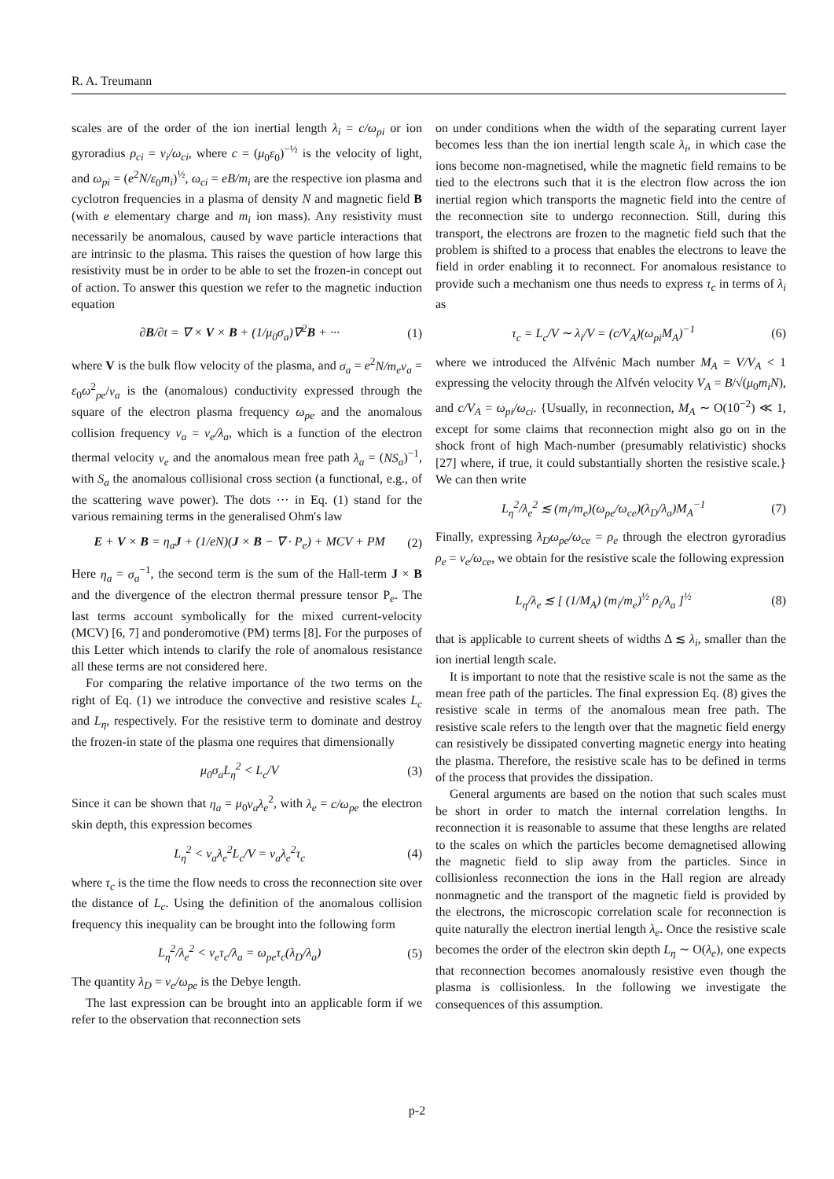R. A. Treumann
scales are of the order of the ion inertial length λ<sub>i</sub> = c/ω<sub>pi</sub> or ion gyroradius ρ<sub>ci</sub> = v<sub>i</sub>/ω<sub>ci</sub>, where c = (μ<sub>0</sub>ε<sub>0</sub>)<sup>−½</sup> is the velocity of light, and ω<sub>pi</sub> = (e<sup>2</sup>N/ε<sub>0</sub>m<sub>i</sub>)<sup>½</sup>, ω<sub>ci</sub> = eB/m<sub>i</sub> are the respective ion plasma and cyclotron frequencies in a plasma of density N and magnetic field B (with e elementary charge and m<sub>i</sub> ion mass). Any resistivity must necessarily be anomalous, caused by wave particle interactions that are intrinsic to the plasma. This raises the question of how large this resistivity must be in order to be able to set the frozen-in concept out of action. To answer this question we refer to the magnetic induction equation
∂B/∂t = ∇ × V × B + (1/μ<sub>0</sub>σ<sub>a</sub>)∇<sup>2</sup>B + ··· (1)
where V is the bulk flow velocity of the plasma, and σ<sub>a</sub> = e<sup>2</sup>N/m<sub>e</sub>ν<sub>a</sub> = ε<sub>0</sub>ω<sup>2</sup><sub>pe</sub>/ν<sub>a</sub> is the (anomalous) conductivity expressed through the square of the electron plasma frequency ω<sub>pe</sub> and the anomalous collision frequency ν<sub>a</sub> = v<sub>e</sub>/λ<sub>a</sub>, which is a function of the electron thermal velocity v<sub>e</sub> and the anomalous mean free path λ<sub>a</sub> = (NS<sub>a</sub>)<sup>−1</sup>, with S<sub>a</sub> the anomalous collisional cross section (a functional, e.g., of the scattering wave power). The dots ··· in Eq. (1) stand for the various remaining terms in the generalised Ohm's law
E + V × B = η<sub>a</sub>J + (1/eN)(J × B − ∇ · P<sub>e</sub>) + MCV + PM (2)
Here η<sub>a</sub> = σ<sub>a</sub><sup>−1</sup>, the second term is the sum of the Hall-term J × B and the divergence of the electron thermal pressure tensor P<sub>e</sub>. The last terms account symbolically for the mixed current-velocity (MCV) [6, 7] and ponderomotive (PM) terms [8]. For the purposes of this Letter which intends to clarify the role of anomalous resistance all these terms are not considered here.
For comparing the relative importance of the two terms on the right of Eq. (1) we introduce the convective and resistive scales L<sub>c</sub> and L<sub>η</sub>, respectively. For the resistive term to dominate and destroy the frozen-in state of the plasma one requires that dimensionally
μ<sub>0</sub>σ<sub>a</sub>L<sub>η</sub><sup>2</sup> < L<sub>c</sub>/V (3)
Since it can be shown that η<sub>a</sub> = μ<sub>0</sub>ν<sub>a</sub>λ<sub>e</sub><sup>2</sup>, with λ<sub>e</sub> = c/ω<sub>pe</sub> the electron skin depth, this expression becomes
L<sub>η</sub><sup>2</sup> < ν<sub>a</sub>λ<sub>e</sub><sup>2</sup>L<sub>c</sub>/V = ν<sub>a</sub>λ<sub>e</sub><sup>2</sup>τ<sub>c</sub> (4)
where τ<sub>c</sub> is the time the flow needs to cross the reconnection site over the distance of L<sub>c</sub>. Using the definition of the anomalous collision frequency this inequality can be brought into the following form
L<sub>η</sub><sup>2</sup>/λ<sub>e</sub><sup>2</sup> < v<sub>e</sub>τ<sub>c</sub>/λ<sub>a</sub> = ω<sub>pe</sub>τ<sub>c</sub>(λ<sub>D</sub>/λ<sub>a</sub>) (5)
The quantity λ<sub>D</sub> = v<sub>e</sub>/ω<sub>pe</sub> is the Debye length.
The last expression can be brought into an applicable form if we refer to the observation that reconnection sets
on under conditions when the width of the separating current layer becomes less than the ion inertial length scale λ<sub>i</sub>, in which case the ions become non-magnetised, while the magnetic field remains to be tied to the electrons such that it is the electron flow across the ion inertial region which transports the magnetic field into the centre of the reconnection site to undergo reconnection. Still, during this transport, the electrons are frozen to the magnetic field such that the problem is shifted to a process that enables the electrons to leave the field in order enabling it to reconnect. For anomalous resistance to provide such a mechanism one thus needs to express τ<sub>c</sub> in terms of λ<sub>i</sub> as
τ<sub>c</sub> = L<sub>c</sub>/V ∼ λ<sub>i</sub>/V = (c/V<sub>A</sub>)(ω<sub>pi</sub>M<sub>A</sub>)<sup>−1</sup> (6)
where we introduced the Alfvénic Mach number M<sub>A</sub> = V/V<sub>A</sub> < 1 expressing the velocity through the Alfvén velocity V<sub>A</sub> = B/√(μ<sub>0</sub>m<sub>i</sub>N), and c/V<sub>A</sub> = ω<sub>pi</sub>/ω<sub>ci</sub>. {Usually, in reconnection, M<sub>A</sub> ∼ O(10<sup>−2</sup>) ≪ 1, except for some claims that reconnection might also go on in the shock front of high Mach-number (presumably relativistic) shocks [27] where, if true, it could substantially shorten the resistive scale.} We can then write
L<sub>η</sub><sup>2</sup>/λ<sub>e</sub><sup>2</sup> ≲ (m<sub>i</sub>/m<sub>e</sub>)(ω<sub>pe</sub>/ω<sub>ce</sub>)(λ<sub>D</sub>/λ<sub>a</sub>)M<sub>A</sub><sup>−1</sup> (7)
Finally, expressing λ<sub>D</sub>ω<sub>pe</sub>/ω<sub>ce</sub> = ρ<sub>e</sub> through the electron gyroradius ρ<sub>e</sub> = v<sub>e</sub>/ω<sub>ce</sub>, we obtain for the resistive scale the following expression
L<sub>η</sub>/λ<sub>e</sub> ≲ [ (1/M<sub>A</sub>) (m<sub>i</sub>/m<sub>e</sub>)<sup>½</sup> ρ<sub>i</sub>/λ<sub>a</sub> ]<sup>½</sup> (8)
that is applicable to current sheets of widths Δ ≲ λ<sub>i</sub>, smaller than the ion inertial length scale.
It is important to note that the resistive scale is not the same as the mean free path of the particles. The final expression Eq. (8) gives the resistive scale in terms of the anomalous mean free path. The resistive scale refers to the length over that the magnetic field energy can resistively be dissipated converting magnetic energy into heating the plasma. Therefore, the resistive scale has to be defined in terms of the process that provides the dissipation.
General arguments are based on the notion that such scales must be short in order to match the internal correlation lengths. In reconnection it is reasonable to assume that these lengths are related to the scales on which the particles become demagnetised allowing the magnetic field to slip away from the particles. Since in collisionless reconnection the ions in the Hall region are already nonmagnetic and the transport of the magnetic field is provided by the electrons, the microscopic correlation scale for reconnection is quite naturally the electron inertial length λ<sub>e</sub>. Once the resistive scale becomes the order of the electron skin depth L<sub>η</sub> ∼ O(λ<sub>e</sub>), one expects that reconnection becomes anomalously resistive even though the plasma is collisionless. In the following we investigate the consequences of this assumption.
p-2